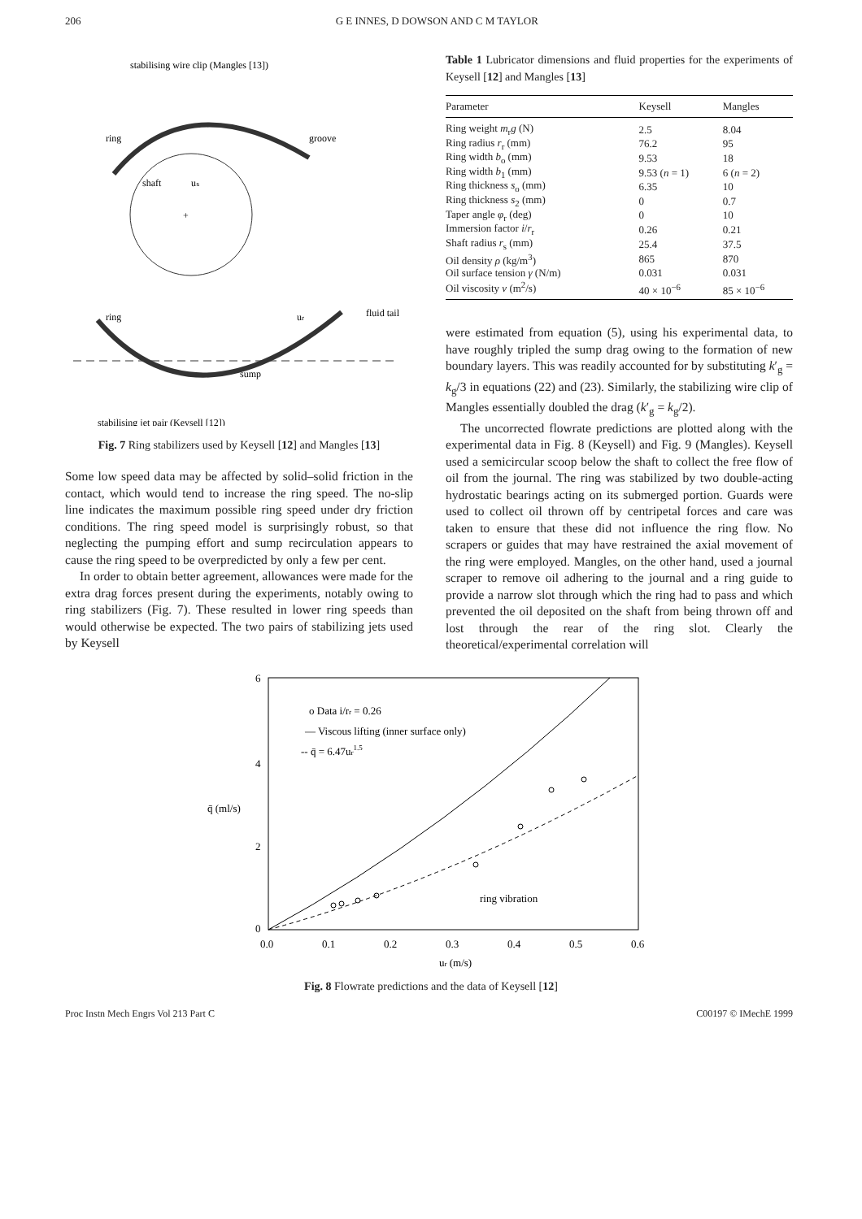206 G E INNES, D DOWSON AND C M TAYLOR
stabilising wire clip (Mangles [13])
ring
groove
shaft
uₛ
+
ring
ur
fluid tail
sump
stabilising jet pair (Keysell [12])
Fig. 7 Ring stabilizers used by Keysell [12] and Mangles [13]
Some low speed data may be affected by solid–solid friction in the contact, which would tend to increase the ring speed. The no-slip line indicates the maximum possible ring speed under dry friction conditions. The ring speed model is surprisingly robust, so that neglecting the pumping effort and sump recirculation appears to cause the ring speed to be overpredicted by only a few per cent.
In order to obtain better agreement, allowances were made for the extra drag forces present during the experiments, notably owing to ring stabilizers (Fig. 7). These resulted in lower ring speeds than would otherwise be expected. The two pairs of stabilizing jets used by Keysell
Table 1 Lubricator dimensions and fluid properties for the experiments of Keysell [12] and Mangles [13]
| Parameter | Keysell | Mangles |
| --- | --- | --- |
| Ring weight m<sub>r</sub> g (N) | 2.5 | 8.04 |
| Ring radius r<sub>r</sub> (mm) | 76.2 | 95 |
| Ring width b<sub>o</sub> (mm) | 9.53 | 18 |
| Ring width b<sub>1</sub> (mm) | 9.53 ( n = 1) | 6 ( n = 2) |
| Ring thickness s<sub>o</sub> (mm) | 6.35 | 10 |
| Ring thickness s<sub>2</sub> (mm) | 0 | 0.7 |
| Taper angle φ<sub>r</sub> (deg) | 0 | 10 |
| Immersion factor i / r<sub>r</sub> | 0.26 | 0.21 |
| Shaft radius r<sub>s</sub> (mm) | 25.4 | 37.5 |
| Oil density ρ (kg/m<sup>3</sup>) | 865 | 870 |
| Oil surface tension γ (N/m) | 0.031 | 0.031 |
| Oil viscosity ν (m<sup>2</sup>/s) | 40 × 10<sup>−6</sup> | 85 × 10<sup>−6</sup> |
were estimated from equation (5), using his experimental data, to have roughly tripled the sump drag owing to the formation of new boundary layers. This was readily accounted for by substituting k′<sub>g</sub> = k<sub>g</sub>/3 in equations (22) and (23). Similarly, the stabilizing wire clip of Mangles essentially doubled the drag (k′<sub>g</sub> = k<sub>g</sub>/2).
The uncorrected flowrate predictions are plotted along with the experimental data in Fig. 8 (Keysell) and Fig. 9 (Mangles). Keysell used a semicircular scoop below the shaft to collect the free flow of oil from the journal. The ring was stabilized by two double-acting hydrostatic bearings acting on its submerged portion. Guards were used to collect oil thrown off by centripetal forces and care was taken to ensure that these did not influence the ring flow. No scrapers or guides that may have restrained the axial movement of the ring were employed. Mangles, on the other hand, used a journal scraper to remove oil adhering to the journal and a ring guide to provide a narrow slot through which the ring had to pass and which prevented the oil deposited on the shaft from being thrown off and lost through the rear of the ring slot. Clearly the theoretical/experimental correlation will
6
4
q̄ (ml/s)
2
0
0.0
0.1
0.2
0.3
0.4
0.5
0.6
ur (m/s)
o Data i/rr = 0.26
— Viscous lifting (inner surface only)
-- q̄ = 6.47ur1.5
ring vibration
Fig. 8 Flowrate predictions and the data of Keysell [12]
Proc Instn Mech Engrs Vol 213 Part C C00197 © IMechE 1999